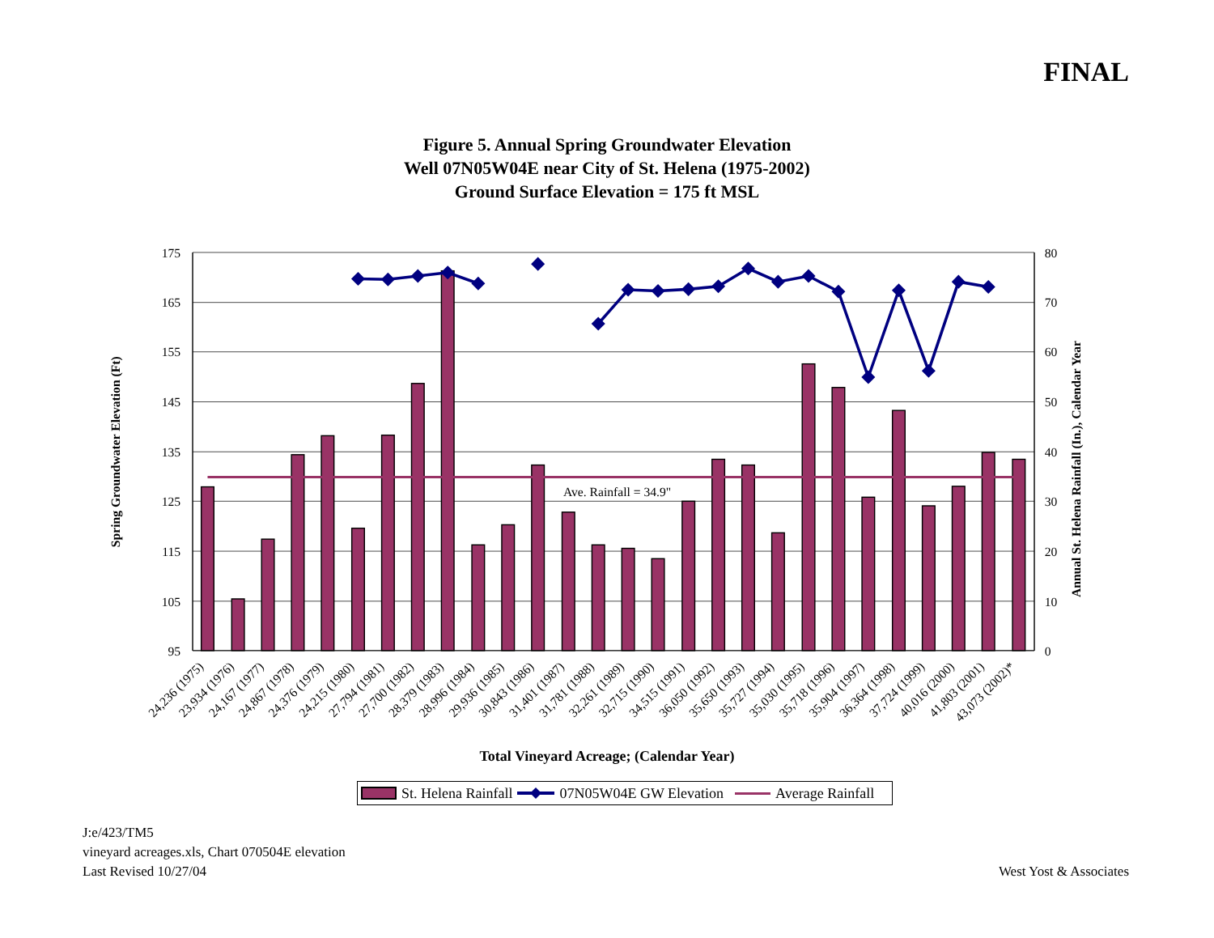FINAL
Figure 5. Annual Spring Groundwater Elevation
Well 07N05W04E near City of St. Helena (1975-2002)
Ground Surface Elevation = 175 ft MSL
Ave. Rainfall = 34.9"
175
165
155
145
135
125
115
105
95
80
70
60
50
40
30
20
10
0
Spring Groundwater Elevation (Ft)
Annual St. Helena Rainfall (In.), Calendar Year
24,236 (1975)
23,934 (1976)
24,167 (1977)
24,867 (1978)
24,376 (1979)
24,215 (1980)
27,794 (1981)
27,700 (1982)
28,379 (1983)
28,996 (1984)
29,936 (1985)
30,843 (1986)
31,401 (1987)
31,781 (1988)
32,261 (1989)
32,715 (1990)
34,515 (1991)
36,050 (1992)
35,650 (1993)
35,727 (1994)
35,030 (1995)
35,718 (1996)
35,904 (1997)
36,364 (1998)
37,724 (1999)
40,016 (2000)
41,803 (2001)
43,073 (2002)*
Total Vineyard Acreage; (Calendar Year)
St. Helena Rainfall 07N05W04E GW Elevation Average Rainfall
J:e/423/TM5
vineyard acreages.xls, Chart 070504E elevation
Last Revised 10/27/04
West Yost & Associates